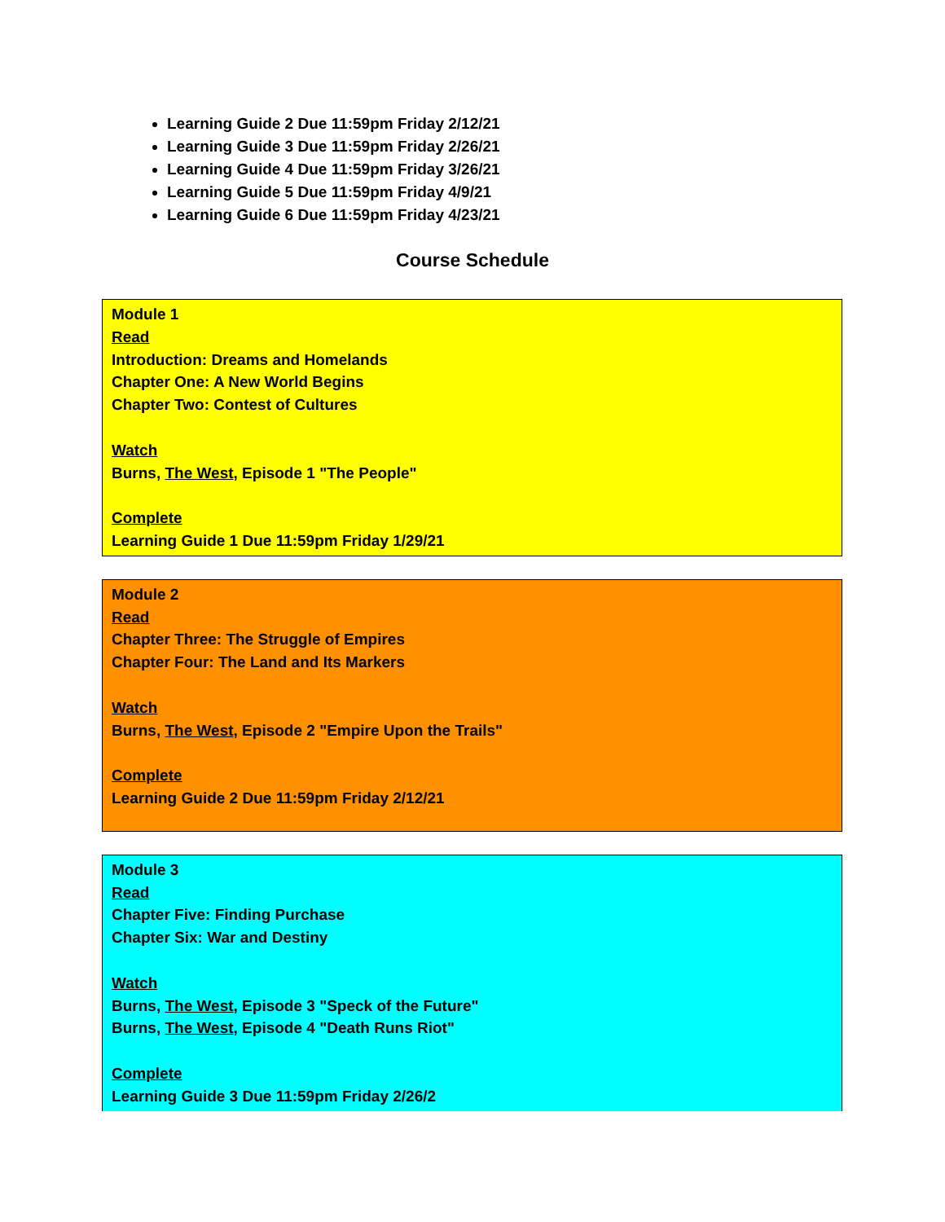Learning Guide 2 Due 11:59pm Friday 2/12/21
Learning Guide 3 Due 11:59pm Friday 2/26/21
Learning Guide 4 Due 11:59pm Friday 3/26/21
Learning Guide 5 Due 11:59pm Friday 4/9/21
Learning Guide 6 Due 11:59pm Friday 4/23/21
Course Schedule
| Module 1 Read Introduction: Dreams and Homelands Chapter One: A New World Begins Chapter Two: Contest of Cultures Watch Burns, The West , Episode 1 "The People" Complete Learning Guide 1 Due 11:59pm Friday 1/29/21 |
| Module 2 Read Chapter Three: The Struggle of Empires Chapter Four: The Land and Its Markers Watch Burns, The West , Episode 2 "Empire Upon the Trails" Complete Learning Guide 2 Due 11:59pm Friday 2/12/21 |
| Module 3 Read Chapter Five: Finding Purchase Chapter Six: War and Destiny Watch Burns, The West , Episode 3 "Speck of the Future" Burns, The West , Episode 4 "Death Runs Riot" Complete Learning Guide 3 Due 11:59pm Friday 2/26/2 |